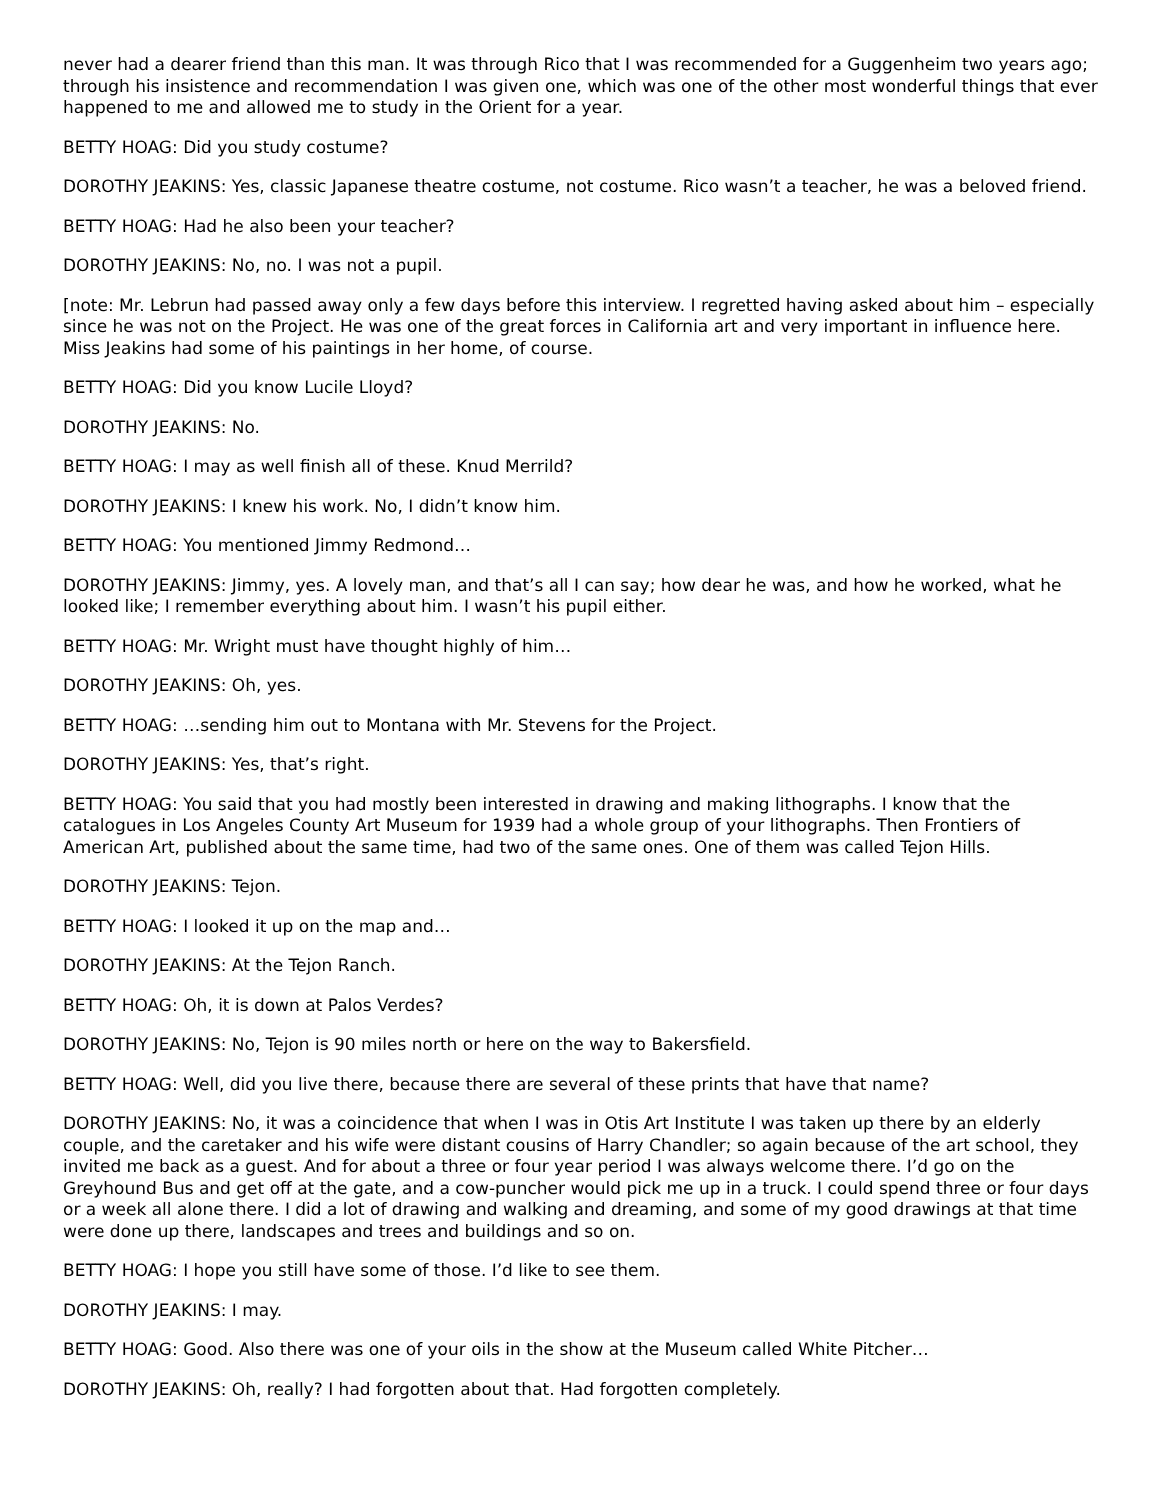never had a dearer friend than this man. It was through Rico that I was recommended for a Guggenheim two years ago; through his insistence and recommendation I was given one, which was one of the other most wonderful things that ever happened to me and allowed me to study in the Orient for a year.
BETTY HOAG: Did you study costume?
DOROTHY JEAKINS: Yes, classic Japanese theatre costume, not costume. Rico wasn’t a teacher, he was a beloved friend.
BETTY HOAG: Had he also been your teacher?
DOROTHY JEAKINS: No, no. I was not a pupil.
[note: Mr. Lebrun had passed away only a few days before this interview. I regretted having asked about him – especially since he was not on the Project. He was one of the great forces in California art and very important in influence here. Miss Jeakins had some of his paintings in her home, of course.
BETTY HOAG: Did you know Lucile Lloyd?
DOROTHY JEAKINS: No.
BETTY HOAG: I may as well finish all of these. Knud Merrild?
DOROTHY JEAKINS: I knew his work. No, I didn’t know him.
BETTY HOAG: You mentioned Jimmy Redmond…
DOROTHY JEAKINS: Jimmy, yes. A lovely man, and that’s all I can say; how dear he was, and how he worked, what he looked like; I remember everything about him. I wasn’t his pupil either.
BETTY HOAG: Mr. Wright must have thought highly of him…
DOROTHY JEAKINS: Oh, yes.
BETTY HOAG: …sending him out to Montana with Mr. Stevens for the Project.
DOROTHY JEAKINS: Yes, that’s right.
BETTY HOAG: You said that you had mostly been interested in drawing and making lithographs. I know that the catalogues in Los Angeles County Art Museum for 1939 had a whole group of your lithographs. Then Frontiers of American Art, published about the same time, had two of the same ones. One of them was called Tejon Hills.
DOROTHY JEAKINS: Tejon.
BETTY HOAG: I looked it up on the map and…
DOROTHY JEAKINS: At the Tejon Ranch.
BETTY HOAG: Oh, it is down at Palos Verdes?
DOROTHY JEAKINS: No, Tejon is 90 miles north or here on the way to Bakersfield.
BETTY HOAG: Well, did you live there, because there are several of these prints that have that name?
DOROTHY JEAKINS: No, it was a coincidence that when I was in Otis Art Institute I was taken up there by an elderly couple, and the caretaker and his wife were distant cousins of Harry Chandler; so again because of the art school, they invited me back as a guest. And for about a three or four year period I was always welcome there. I’d go on the Greyhound Bus and get off at the gate, and a cow-puncher would pick me up in a truck. I could spend three or four days or a week all alone there. I did a lot of drawing and walking and dreaming, and some of my good drawings at that time were done up there, landscapes and trees and buildings and so on.
BETTY HOAG: I hope you still have some of those. I’d like to see them.
DOROTHY JEAKINS: I may.
BETTY HOAG: Good. Also there was one of your oils in the show at the Museum called White Pitcher…
DOROTHY JEAKINS: Oh, really? I had forgotten about that. Had forgotten completely.